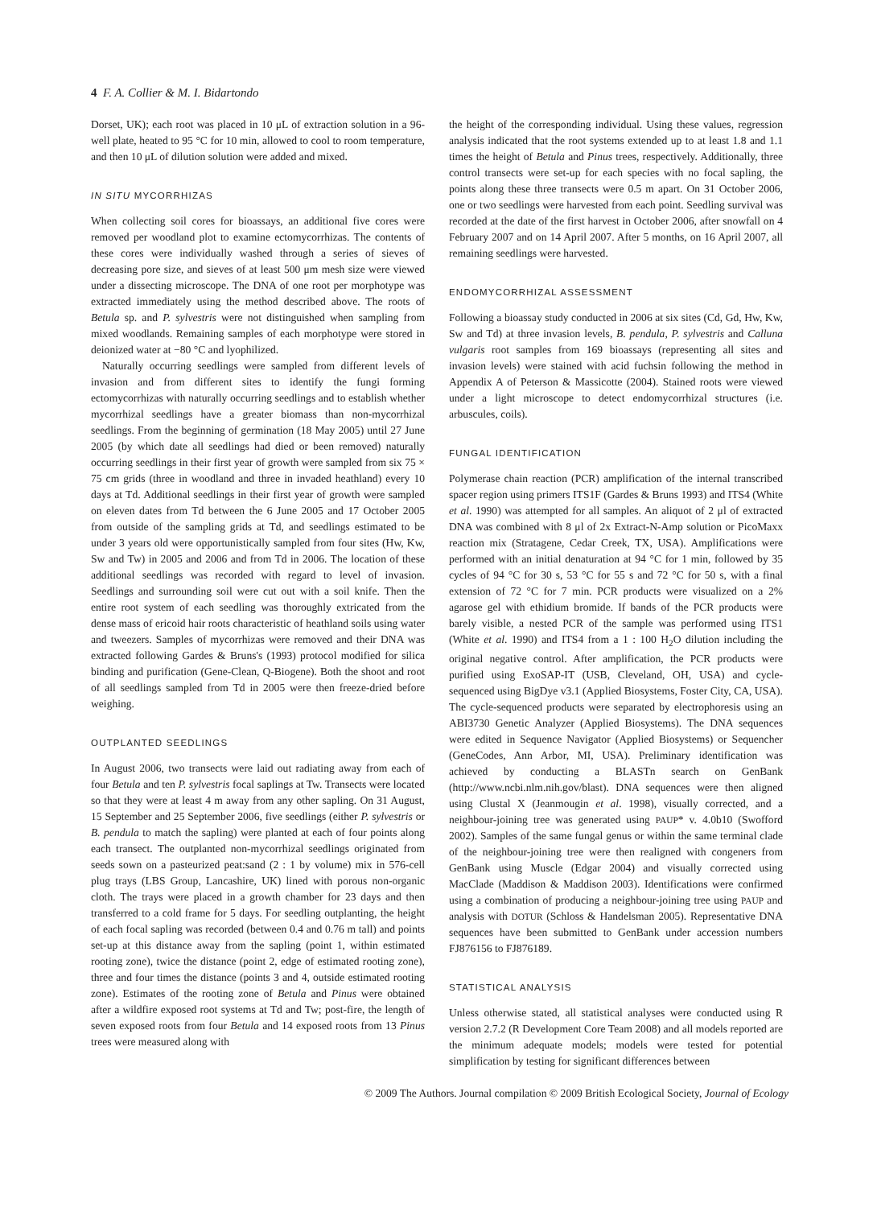4 F. A. Collier & M. I. Bidartondo
Dorset, UK); each root was placed in 10 μL of extraction solution in a 96-well plate, heated to 95 °C for 10 min, allowed to cool to room temperature, and then 10 μL of dilution solution were added and mixed.
IN SITU MYCORRHIZAS
When collecting soil cores for bioassays, an additional five cores were removed per woodland plot to examine ectomycorrhizas. The contents of these cores were individually washed through a series of sieves of decreasing pore size, and sieves of at least 500 μm mesh size were viewed under a dissecting microscope. The DNA of one root per morphotype was extracted immediately using the method described above. The roots of Betula sp. and P. sylvestris were not distinguished when sampling from mixed woodlands. Remaining samples of each morphotype were stored in deionized water at −80 °C and lyophilized.
Naturally occurring seedlings were sampled from different levels of invasion and from different sites to identify the fungi forming ectomycorrhizas with naturally occurring seedlings and to establish whether mycorrhizal seedlings have a greater biomass than non-mycorrhizal seedlings. From the beginning of germination (18 May 2005) until 27 June 2005 (by which date all seedlings had died or been removed) naturally occurring seedlings in their first year of growth were sampled from six 75 × 75 cm grids (three in woodland and three in invaded heathland) every 10 days at Td. Additional seedlings in their first year of growth were sampled on eleven dates from Td between the 6 June 2005 and 17 October 2005 from outside of the sampling grids at Td, and seedlings estimated to be under 3 years old were opportunistically sampled from four sites (Hw, Kw, Sw and Tw) in 2005 and 2006 and from Td in 2006. The location of these additional seedlings was recorded with regard to level of invasion. Seedlings and surrounding soil were cut out with a soil knife. Then the entire root system of each seedling was thoroughly extricated from the dense mass of ericoid hair roots characteristic of heathland soils using water and tweezers. Samples of mycorrhizas were removed and their DNA was extracted following Gardes & Bruns's (1993) protocol modified for silica binding and purification (Gene-Clean, Q-Biogene). Both the shoot and root of all seedlings sampled from Td in 2005 were then freeze-dried before weighing.
OUTPLANTED SEEDLINGS
In August 2006, two transects were laid out radiating away from each of four Betula and ten P. sylvestris focal saplings at Tw. Transects were located so that they were at least 4 m away from any other sapling. On 31 August, 15 September and 25 September 2006, five seedlings (either P. sylvestris or B. pendula to match the sapling) were planted at each of four points along each transect. The outplanted non-mycorrhizal seedlings originated from seeds sown on a pasteurized peat:sand (2 : 1 by volume) mix in 576-cell plug trays (LBS Group, Lancashire, UK) lined with porous non-organic cloth. The trays were placed in a growth chamber for 23 days and then transferred to a cold frame for 5 days. For seedling outplanting, the height of each focal sapling was recorded (between 0.4 and 0.76 m tall) and points set-up at this distance away from the sapling (point 1, within estimated rooting zone), twice the distance (point 2, edge of estimated rooting zone), three and four times the distance (points 3 and 4, outside estimated rooting zone). Estimates of the rooting zone of Betula and Pinus were obtained after a wildfire exposed root systems at Td and Tw; post-fire, the length of seven exposed roots from four Betula and 14 exposed roots from 13 Pinus trees were measured along with
the height of the corresponding individual. Using these values, regression analysis indicated that the root systems extended up to at least 1.8 and 1.1 times the height of Betula and Pinus trees, respectively. Additionally, three control transects were set-up for each species with no focal sapling, the points along these three transects were 0.5 m apart. On 31 October 2006, one or two seedlings were harvested from each point. Seedling survival was recorded at the date of the first harvest in October 2006, after snowfall on 4 February 2007 and on 14 April 2007. After 5 months, on 16 April 2007, all remaining seedlings were harvested.
ENDOMYCORRHIZAL ASSESSMENT
Following a bioassay study conducted in 2006 at six sites (Cd, Gd, Hw, Kw, Sw and Td) at three invasion levels, B. pendula, P. sylvestris and Calluna vulgaris root samples from 169 bioassays (representing all sites and invasion levels) were stained with acid fuchsin following the method in Appendix A of Peterson & Massicotte (2004). Stained roots were viewed under a light microscope to detect endomycorrhizal structures (i.e. arbuscules, coils).
FUNGAL IDENTIFICATION
Polymerase chain reaction (PCR) amplification of the internal transcribed spacer region using primers ITS1F (Gardes & Bruns 1993) and ITS4 (White et al. 1990) was attempted for all samples. An aliquot of 2 μl of extracted DNA was combined with 8 μl of 2x Extract-N-Amp solution or PicoMaxx reaction mix (Stratagene, Cedar Creek, TX, USA). Amplifications were performed with an initial denaturation at 94 °C for 1 min, followed by 35 cycles of 94 °C for 30 s, 53 °C for 55 s and 72 °C for 50 s, with a final extension of 72 °C for 7 min. PCR products were visualized on a 2% agarose gel with ethidium bromide. If bands of the PCR products were barely visible, a nested PCR of the sample was performed using ITS1 (White et al. 1990) and ITS4 from a 1 : 100 H<sub>2</sub>O dilution including the original negative control. After amplification, the PCR products were purified using ExoSAP-IT (USB, Cleveland, OH, USA) and cycle-sequenced using BigDye v3.1 (Applied Biosystems, Foster City, CA, USA). The cycle-sequenced products were separated by electrophoresis using an ABI3730 Genetic Analyzer (Applied Biosystems). The DNA sequences were edited in Sequence Navigator (Applied Biosystems) or Sequencher (GeneCodes, Ann Arbor, MI, USA). Preliminary identification was achieved by conducting a BLASTn search on GenBank (http://www.ncbi.nlm.nih.gov/blast). DNA sequences were then aligned using Clustal X (Jeanmougin et al. 1998), visually corrected, and a neighbour-joining tree was generated using PAUP* v. 4.0b10 (Swofford 2002). Samples of the same fungal genus or within the same terminal clade of the neighbour-joining tree were then realigned with congeners from GenBank using Muscle (Edgar 2004) and visually corrected using MacClade (Maddison & Maddison 2003). Identifications were confirmed using a combination of producing a neighbour-joining tree using PAUP and analysis with DOTUR (Schloss & Handelsman 2005). Representative DNA sequences have been submitted to GenBank under accession numbers FJ876156 to FJ876189.
STATISTICAL ANALYSIS
Unless otherwise stated, all statistical analyses were conducted using R version 2.7.2 (R Development Core Team 2008) and all models reported are the minimum adequate models; models were tested for potential simplification by testing for significant differences between
© 2009 The Authors. Journal compilation © 2009 British Ecological Society, Journal of Ecology